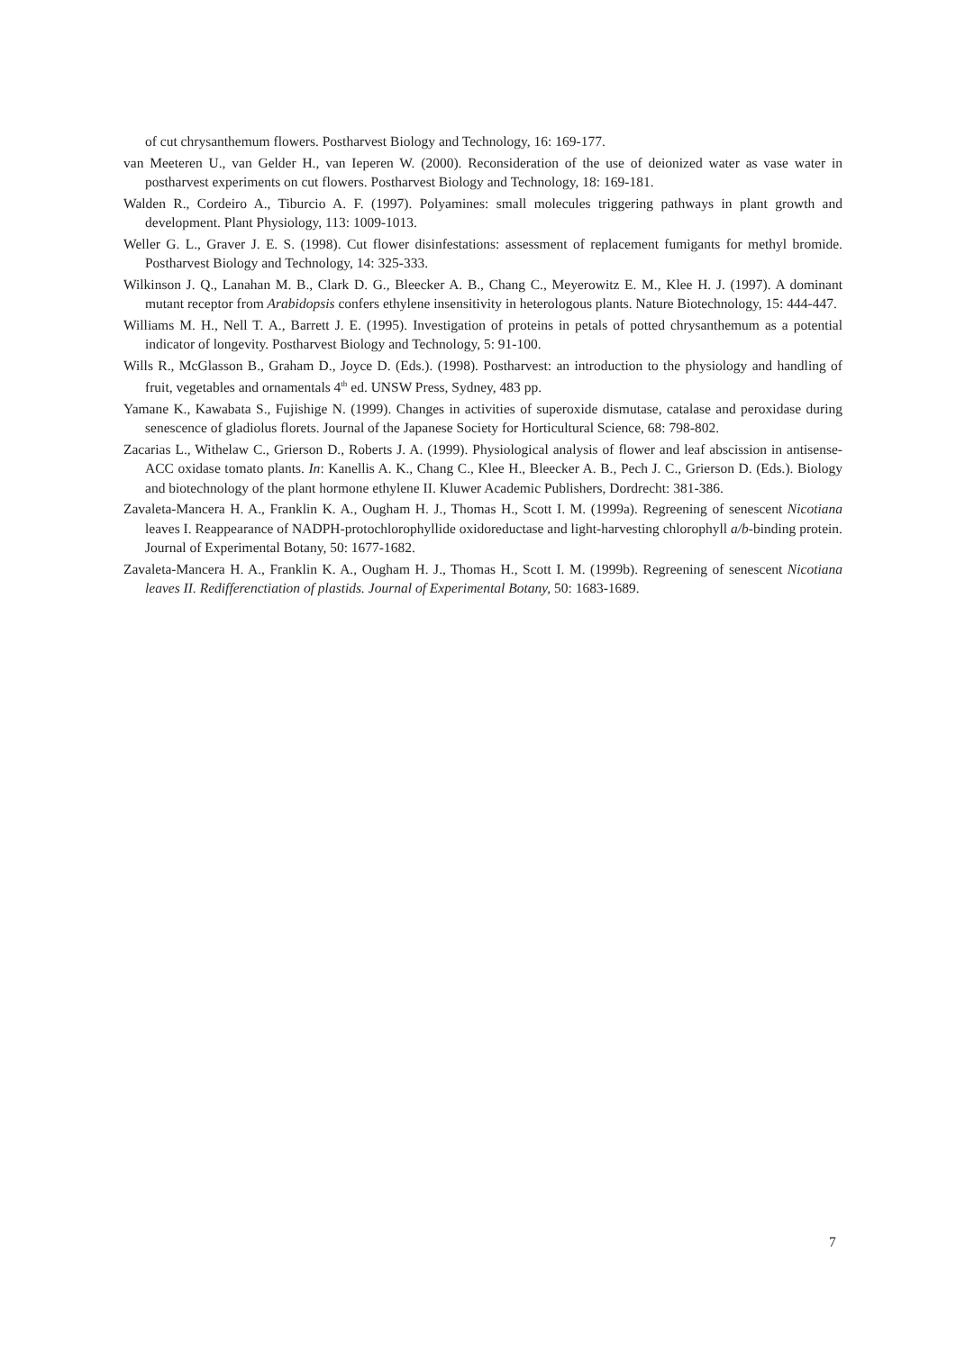of cut chrysanthemum flowers. Postharvest Biology and Technology, 16: 169-177.
van Meeteren U., van Gelder H., van Ieperen W. (2000). Reconsideration of the use of deionized water as vase water in postharvest experiments on cut flowers. Postharvest Biology and Technology, 18: 169-181.
Walden R., Cordeiro A., Tiburcio A. F. (1997). Polyamines: small molecules triggering pathways in plant growth and development. Plant Physiology, 113: 1009-1013.
Weller G. L., Graver J. E. S. (1998). Cut flower disinfestations: assessment of replacement fumigants for methyl bromide. Postharvest Biology and Technology, 14: 325-333.
Wilkinson J. Q., Lanahan M. B., Clark D. G., Bleecker A. B., Chang C., Meyerowitz E. M., Klee H. J. (1997). A dominant mutant receptor from Arabidopsis confers ethylene insensitivity in heterologous plants. Nature Biotechnology, 15: 444-447.
Williams M. H., Nell T. A., Barrett J. E. (1995). Investigation of proteins in petals of potted chrysanthemum as a potential indicator of longevity. Postharvest Biology and Technology, 5: 91-100.
Wills R., McGlasson B., Graham D., Joyce D. (Eds.). (1998). Postharvest: an introduction to the physiology and handling of fruit, vegetables and ornamentals 4<sup>th</sup> ed. UNSW Press, Sydney, 483 pp.
Yamane K., Kawabata S., Fujishige N. (1999). Changes in activities of superoxide dismutase, catalase and peroxidase during senescence of gladiolus florets. Journal of the Japanese Society for Horticultural Science, 68: 798-802.
Zacarias L., Withelaw C., Grierson D., Roberts J. A. (1999). Physiological analysis of flower and leaf abscission in antisense-ACC oxidase tomato plants. In: Kanellis A. K., Chang C., Klee H., Bleecker A. B., Pech J. C., Grierson D. (Eds.). Biology and biotechnology of the plant hormone ethylene II. Kluwer Academic Publishers, Dordrecht: 381-386.
Zavaleta-Mancera H. A., Franklin K. A., Ougham H. J., Thomas H., Scott I. M. (1999a). Regreening of senescent Nicotiana leaves I. Reappearance of NADPH-protochlorophyllide oxidoreductase and light-harvesting chlorophyll a/b-binding protein. Journal of Experimental Botany, 50: 1677-1682.
Zavaleta-Mancera H. A., Franklin K. A., Ougham H. J., Thomas H., Scott I. M. (1999b). Regreening of senescent Nicotiana leaves II. Redifferenctiation of plastids. Journal of Experimental Botany, 50: 1683-1689.
7